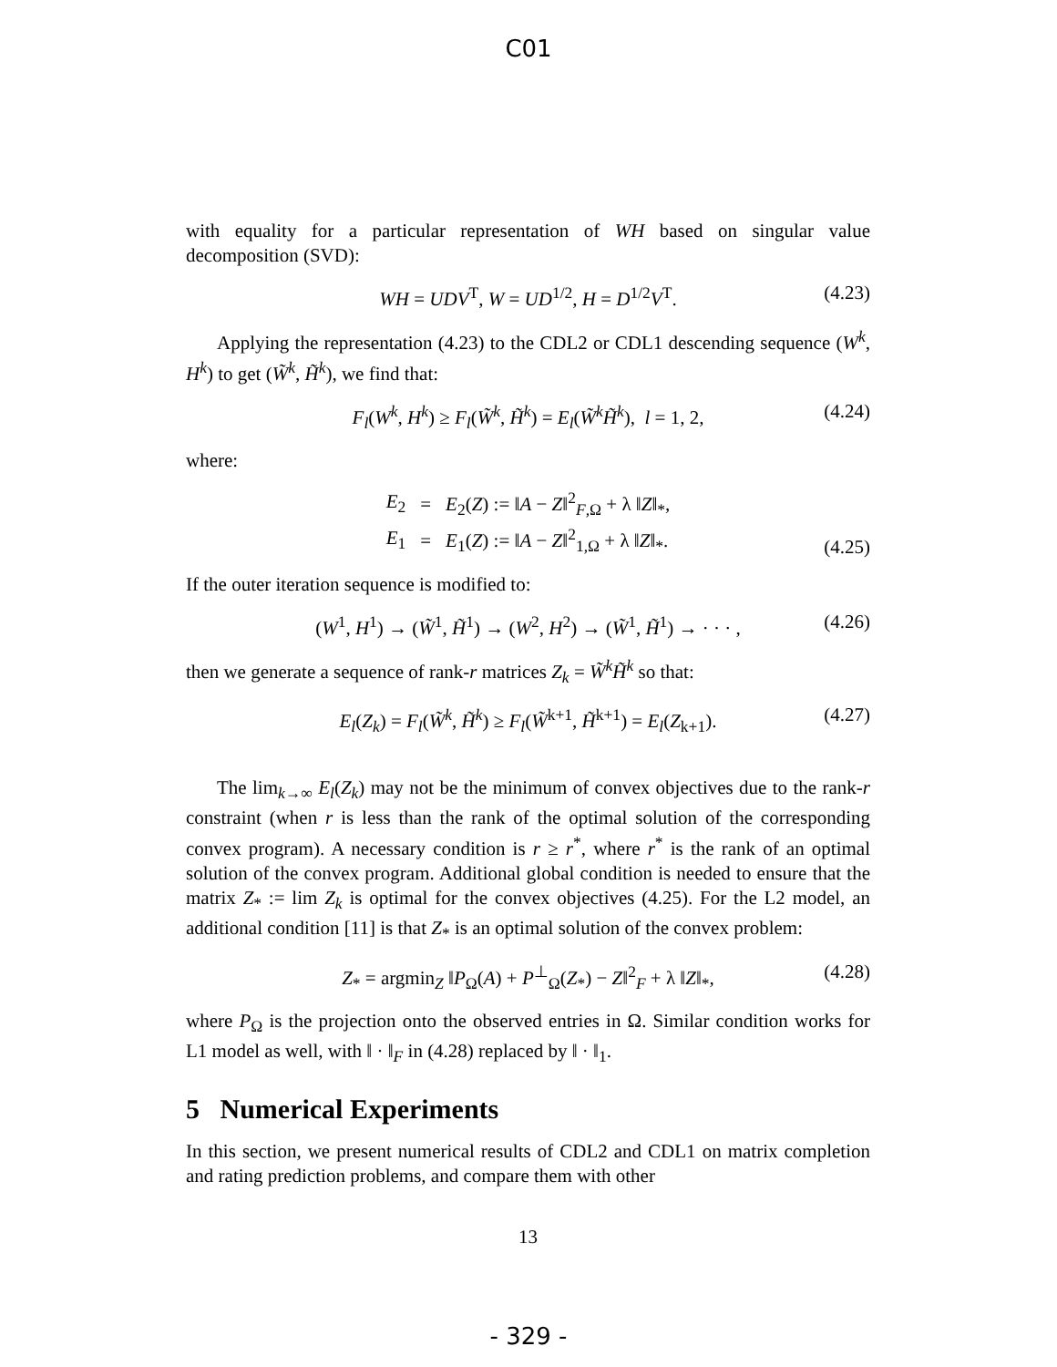C01
with equality for a particular representation of WH based on singular value decomposition (SVD):
WH = UDV<sup>T</sup>, W = UD<sup>1/2</sup>, H = D<sup>1/2</sup>V<sup>T</sup>. (4.23)
Applying the representation (4.23) to the CDL2 or CDL1 descending sequence (W<sup>k</sup>, H<sup>k</sup>) to get (W̃<sup>k</sup>, H̃<sup>k</sup>), we find that:
F<sub>l</sub>(W<sup>k</sup>, H<sup>k</sup>) ≥ F<sub>l</sub>(W̃<sup>k</sup>, H̃<sup>k</sup>) = E<sub>l</sub>(W̃<sup>k</sup>H̃<sup>k</sup>), l = 1, 2, (4.24)
where:
| E<sub>2</sub> | = | E<sub>2</sub>( Z ) := ‖ A − Z ‖<sup>2</sup><sub>F,Ω</sub> + λ ‖ Z ‖<sub>*</sub>, |
| E<sub>1</sub> | = | E<sub>1</sub>( Z ) := ‖ A − Z ‖<sup>2</sup><sub>1,Ω</sub> + λ ‖ Z ‖<sub>*</sub>. |
(4.25)
If the outer iteration sequence is modified to:
(W<sup>1</sup>, H<sup>1</sup>) → (W̃<sup>1</sup>, H̃<sup>1</sup>) → (W<sup>2</sup>, H<sup>2</sup>) → (W̃<sup>1</sup>, H̃<sup>1</sup>) → · · · , (4.26)
then we generate a sequence of rank-r matrices Z<sub>k</sub> = W̃<sup>k</sup>H̃<sup>k</sup> so that:
E<sub>l</sub>(Z<sub>k</sub>) = F<sub>l</sub>(W̃<sup>k</sup>, H̃<sup>k</sup>) ≥ F<sub>l</sub>(W̃<sup>k+1</sup>, H̃<sup>k+1</sup>) = E<sub>l</sub>(Z<sub>k+1</sub>). (4.27)
The lim<sub>k→∞</sub> E<sub>l</sub>(Z<sub>k</sub>) may not be the minimum of convex objectives due to the rank-r constraint (when r is less than the rank of the optimal solution of the corresponding convex program). A necessary condition is r ≥ r<sup>*</sup>, where r<sup>*</sup> is the rank of an optimal solution of the convex program. Additional global condition is needed to ensure that the matrix Z<sub>*</sub> := lim Z<sub>k</sub> is optimal for the convex objectives (4.25). For the L2 model, an additional condition [11] is that Z<sub>*</sub> is an optimal solution of the convex problem:
Z<sub>*</sub> = argmin<sub>Z</sub> ‖P<sub>Ω</sub>(A) + P<sup>⊥</sup><sub>Ω</sub>(Z<sub>*</sub>) − Z‖<sup>2</sup><sub>F</sub> + λ ‖Z‖<sub>*</sub>, (4.28)
where P<sub>Ω</sub> is the projection onto the observed entries in Ω. Similar condition works for L1 model as well, with ‖ · ‖<sub>F</sub> in (4.28) replaced by ‖ · ‖<sub>1</sub>.
5 Numerical Experiments
In this section, we present numerical results of CDL2 and CDL1 on matrix completion and rating prediction problems, and compare them with other
13
- 329 -